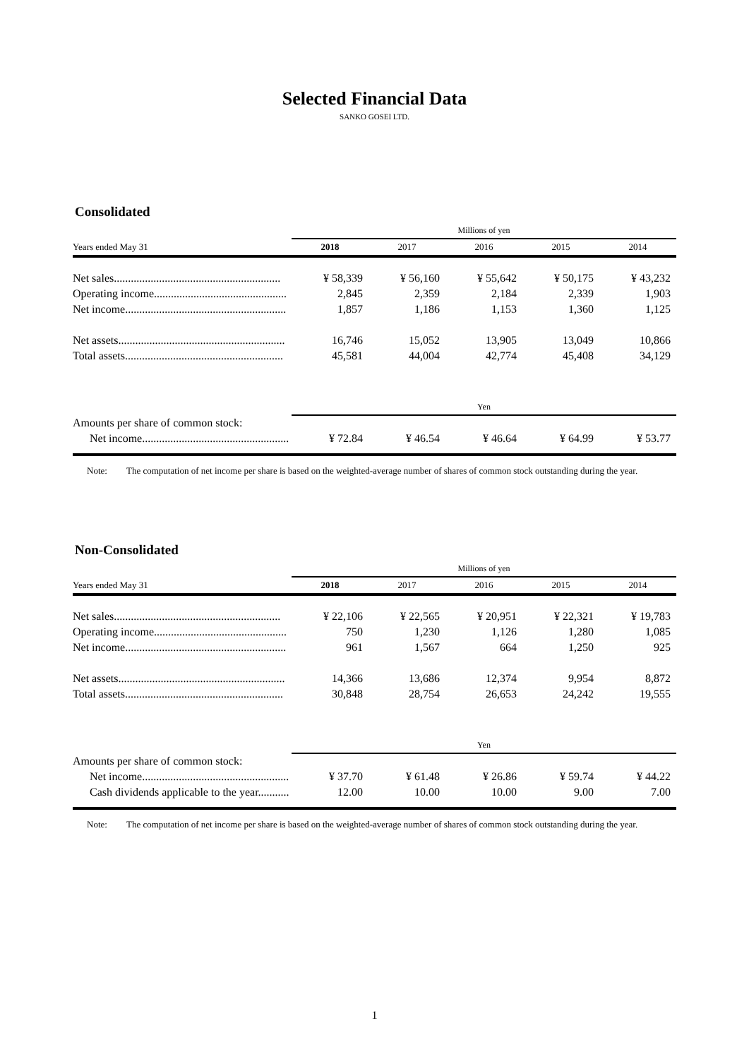Selected Financial Data
SANKO GOSEI LTD.
Consolidated
| | Millions of yen | | | | |
| Years ended May 31 | 2018 | 2017 | 2016 | 2015 | 2014 |
| Net sales........................................................... | ¥ 58,339 | ¥ 56,160 | ¥ 55,642 | ¥ 50,175 | ¥ 43,232 |
| Operating income............................................... | 2,845 | 2,359 | 2,184 | 2,339 | 1,903 |
| Net income......................................................... | 1,857 | 1,186 | 1,153 | 1,360 | 1,125 |
| Net assets........................................................... | 16,746 | 15,052 | 13,905 | 13,049 | 10,866 |
| Total assets........................................................ | 45,581 | 44,004 | 42,774 | 45,408 | 34,129 |
| | Yen | | | | |
| Amounts per share of common stock: | | | | | |
| Net income.................................................... | ¥ 72.84 | ¥ 46.54 | ¥ 46.64 | ¥ 64.99 | ¥ 53.77 |
Note: The computation of net income per share is based on the weighted-average number of shares of common stock outstanding during the year.
Non-Consolidated
| | Millions of yen | | | | |
| Years ended May 31 | 2018 | 2017 | 2016 | 2015 | 2014 |
| Net sales........................................................... | ¥ 22,106 | ¥ 22,565 | ¥ 20,951 | ¥ 22,321 | ¥ 19,783 |
| Operating income............................................... | 750 | 1,230 | 1,126 | 1,280 | 1,085 |
| Net income......................................................... | 961 | 1,567 | 664 | 1,250 | 925 |
| Net assets........................................................... | 14,366 | 13,686 | 12,374 | 9,954 | 8,872 |
| Total assets........................................................ | 30,848 | 28,754 | 26,653 | 24,242 | 19,555 |
| | Yen | | | | |
| Amounts per share of common stock: | | | | | |
| Net income.................................................... | ¥ 37.70 | ¥ 61.48 | ¥ 26.86 | ¥ 59.74 | ¥ 44.22 |
| Cash dividends applicable to the year........... | 12.00 | 10.00 | 10.00 | 9.00 | 7.00 |
Note: The computation of net income per share is based on the weighted-average number of shares of common stock outstanding during the year.
1